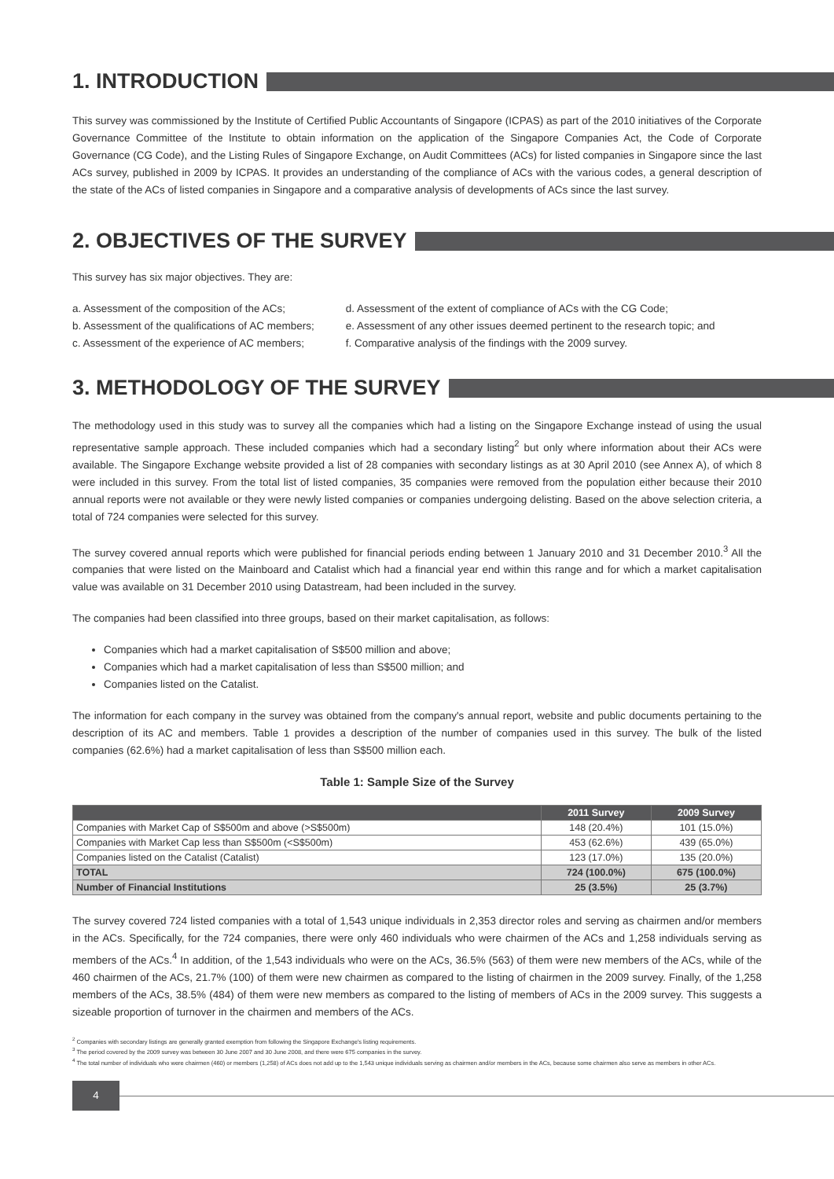1. INTRODUCTION
This survey was commissioned by the Institute of Certified Public Accountants of Singapore (ICPAS) as part of the 2010 initiatives of the Corporate Governance Committee of the Institute to obtain information on the application of the Singapore Companies Act, the Code of Corporate Governance (CG Code), and the Listing Rules of Singapore Exchange, on Audit Committees (ACs) for listed companies in Singapore since the last ACs survey, published in 2009 by ICPAS. It provides an understanding of the compliance of ACs with the various codes, a general description of the state of the ACs of listed companies in Singapore and a comparative analysis of developments of ACs since the last survey.
2. OBJECTIVES OF THE SURVEY
This survey has six major objectives. They are:
a. Assessment of the composition of the ACs;
b. Assessment of the qualifications of AC members;
c. Assessment of the experience of AC members;
d. Assessment of the extent of compliance of ACs with the CG Code;
e. Assessment of any other issues deemed pertinent to the research topic; and
f. Comparative analysis of the findings with the 2009 survey.
3. METHODOLOGY OF THE SURVEY
The methodology used in this study was to survey all the companies which had a listing on the Singapore Exchange instead of using the usual representative sample approach. These included companies which had a secondary listing<sup>2</sup> but only where information about their ACs were available. The Singapore Exchange website provided a list of 28 companies with secondary listings as at 30 April 2010 (see Annex A), of which 8 were included in this survey. From the total list of listed companies, 35 companies were removed from the population either because their 2010 annual reports were not available or they were newly listed companies or companies undergoing delisting. Based on the above selection criteria, a total of 724 companies were selected for this survey.
The survey covered annual reports which were published for financial periods ending between 1 January 2010 and 31 December 2010.<sup>3</sup> All the companies that were listed on the Mainboard and Catalist which had a financial year end within this range and for which a market capitalisation value was available on 31 December 2010 using Datastream, had been included in the survey.
The companies had been classified into three groups, based on their market capitalisation, as follows:
Companies which had a market capitalisation of S$500 million and above;
Companies which had a market capitalisation of less than S$500 million; and
Companies listed on the Catalist.
The information for each company in the survey was obtained from the company's annual report, website and public documents pertaining to the description of its AC and members. Table 1 provides a description of the number of companies used in this survey. The bulk of the listed companies (62.6%) had a market capitalisation of less than S$500 million each.
Table 1: Sample Size of the Survey
| | 2011 Survey | 2009 Survey |
| --- | --- | --- |
| Companies with Market Cap of S$500m and above (>S$500m) | 148 (20.4%) | 101 (15.0%) |
| Companies with Market Cap less than S$500m (<S$500m) | 453 (62.6%) | 439 (65.0%) |
| Companies listed on the Catalist (Catalist) | 123 (17.0%) | 135 (20.0%) |
| TOTAL | 724 (100.0%) | 675 (100.0%) |
| Number of Financial Institutions | 25 (3.5%) | 25 (3.7%) |
The survey covered 724 listed companies with a total of 1,543 unique individuals in 2,353 director roles and serving as chairmen and/or members in the ACs. Specifically, for the 724 companies, there were only 460 individuals who were chairmen of the ACs and 1,258 individuals serving as members of the ACs.<sup>4</sup> In addition, of the 1,543 individuals who were on the ACs, 36.5% (563) of them were new members of the ACs, while of the 460 chairmen of the ACs, 21.7% (100) of them were new chairmen as compared to the listing of chairmen in the 2009 survey. Finally, of the 1,258 members of the ACs, 38.5% (484) of them were new members as compared to the listing of members of ACs in the 2009 survey. This suggests a sizeable proportion of turnover in the chairmen and members of the ACs.
<sup>2</sup> Companies with secondary listings are generally granted exemption from following the Singapore Exchange's listing requirements.
<sup>3</sup> The period covered by the 2009 survey was between 30 June 2007 and 30 June 2008, and there were 675 companies in the survey.
<sup>4</sup> The total number of individuals who were chairmen (460) or members (1,258) of ACs does not add up to the 1,543 unique individuals serving as chairmen and/or members in the ACs, because some chairmen also serve as members in other ACs.
4